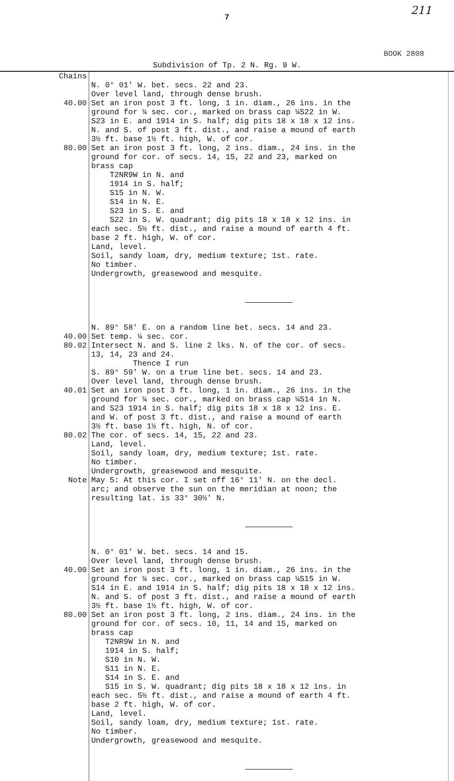7
211
BOOK 2808
Subdivision of Tp. 2 N. Rg. 9 W.
| Chains | |
| | N. 0° 01' W. bet. secs. 22 and 23. Over level land, through dense brush. |
| 40.00 | Set an iron post 3 ft. long, 1 in. diam., 26 ins. in the ground for ¼ sec. cor., marked on brass cap ¼S22 in W. S23 in E. and 1914 in S. half; dig pits 18 x 18 x 12 ins. N. and S. of post 3 ft. dist., and raise a mound of earth 3½ ft. base 1½ ft. high, W. of cor. |
| 80.00 | Set an iron post 3 ft. long, 2 ins. diam., 24 ins. in the ground for cor. of secs. 14, 15, 22 and 23, marked on brass cap T2NR9W in N. and 1914 in S. half; S15 in N. W. S14 in N. E. S23 in S. E. and S22 in S. W. quadrant; dig pits 18 x 18 x 12 ins. in each sec. 5½ ft. dist., and raise a mound of earth 4 ft. base 2 ft. high, W. of cor. Land, level. Soil, sandy loam, dry, medium texture; 1st. rate. No timber. Undergrowth, greasewood and mesquite. |
| | N. 89° 58' E. on a random line bet. secs. 14 and 23. |
| 40.00 | Set temp. ¼ sec. cor. |
| 80.02 | Intersect N. and S. line 2 lks. N. of the cor. of secs. 13, 14, 23 and 24. Thence I run S. 89° 59' W. on a true line bet. secs. 14 and 23. Over level land, through dense brush. |
| 40.01 | Set an iron post 3 ft. long, 1 in. diam., 26 ins. in the ground for ¼ sec. cor., marked on brass cap ¼S14 in N. and S23 1914 in S. half; dig pits 18 x 18 x 12 ins. E. and W. of post 3 ft. dist., and raise a mound of earth 3½ ft. base 1½ ft. high, N. of cor. |
| 80.02 | The cor. of secs. 14, 15, 22 and 23. Land, level. Soil, sandy loam, dry, medium texture; 1st. rate. No timber. Undergrowth, greasewood and mesquite. |
| Note | May 5: At this cor. I set off 16° 11' N. on the decl. arc; and observe the sun on the meridian at noon; the resulting lat. is 33° 30½' N. |
| | N. 0° 01' W. bet. secs. 14 and 15. Over level land, through dense brush. |
| 40.00 | Set an iron post 3 ft. long, 1 in. diam., 26 ins. in the ground for ¼ sec. cor., marked on brass cap ¼S15 in W. S14 in E. and 1914 in S. half; dig pits 18 x 18 x 12 ins. N. and S. of post 3 ft. dist., and raise a mound of earth 3½ ft. base 1½ ft. high, W. of cor. |
| 80.00 | Set an iron post 3 ft. long, 2 ins. diam., 24 ins. in the ground for cor. of secs. 10, 11, 14 and 15, marked on brass cap T2NR9W in N. and 1914 in S. half; S10 in N. W. S11 in N. E. S14 in S. E. and S15 in S. W. quadrant; dig pits 18 x 18 x 12 ins. in each sec. 5½ ft. dist., and raise a mound of earth 4 ft. base 2 ft. high, W. of cor. Land, level. Soil, sandy loam, dry, medium texture; 1st. rate. No timber. Undergrowth, greasewood and mesquite. |